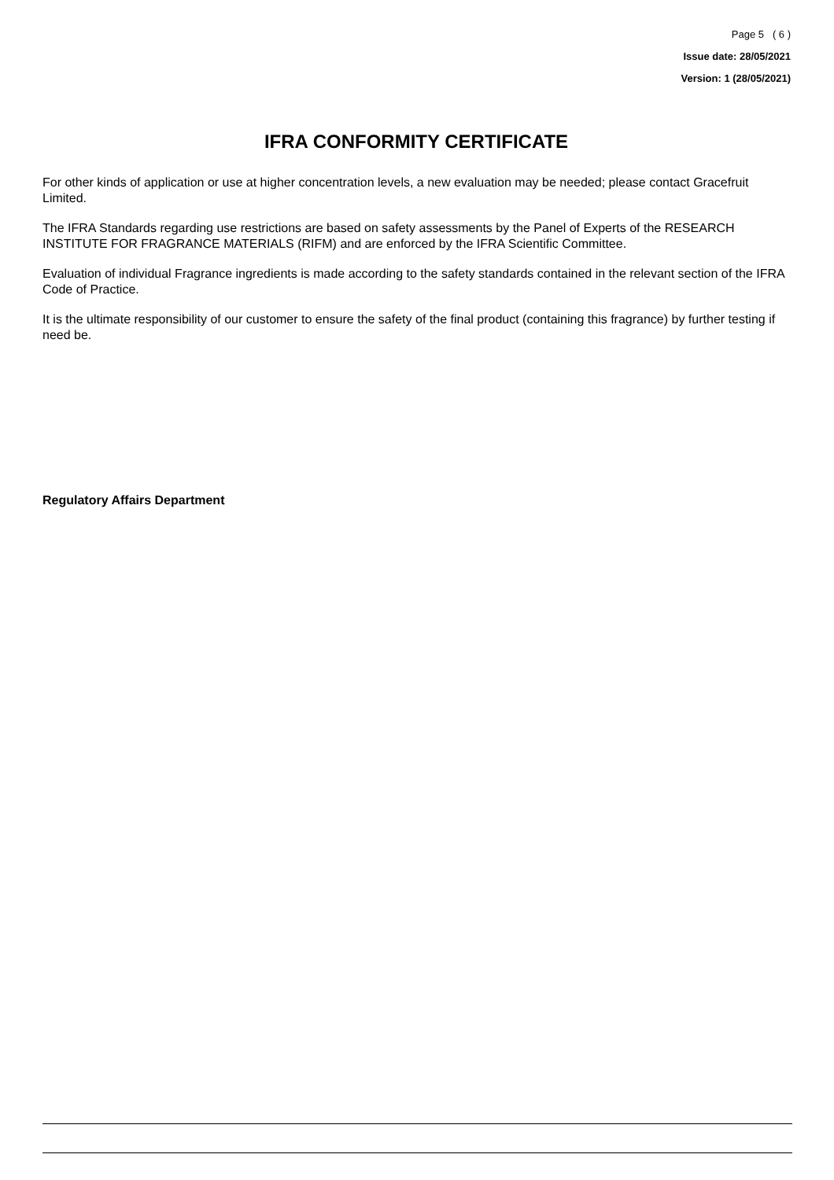Page 5 ( 6 )
Issue date: 28/05/2021
Version: 1 (28/05/2021)
IFRA CONFORMITY CERTIFICATE
For other kinds of application or use at higher concentration levels, a new evaluation may be needed; please contact Gracefruit Limited.
The IFRA Standards regarding use restrictions are based on safety assessments by the Panel of Experts of the RESEARCH INSTITUTE FOR FRAGRANCE MATERIALS (RIFM) and are enforced by the IFRA Scientific Committee.
Evaluation of individual Fragrance ingredients is made according to the safety standards contained in the relevant section of the IFRA Code of Practice.
It is the ultimate responsibility of our customer to ensure the safety of the final product (containing this fragrance) by further testing if need be.
Regulatory Affairs Department